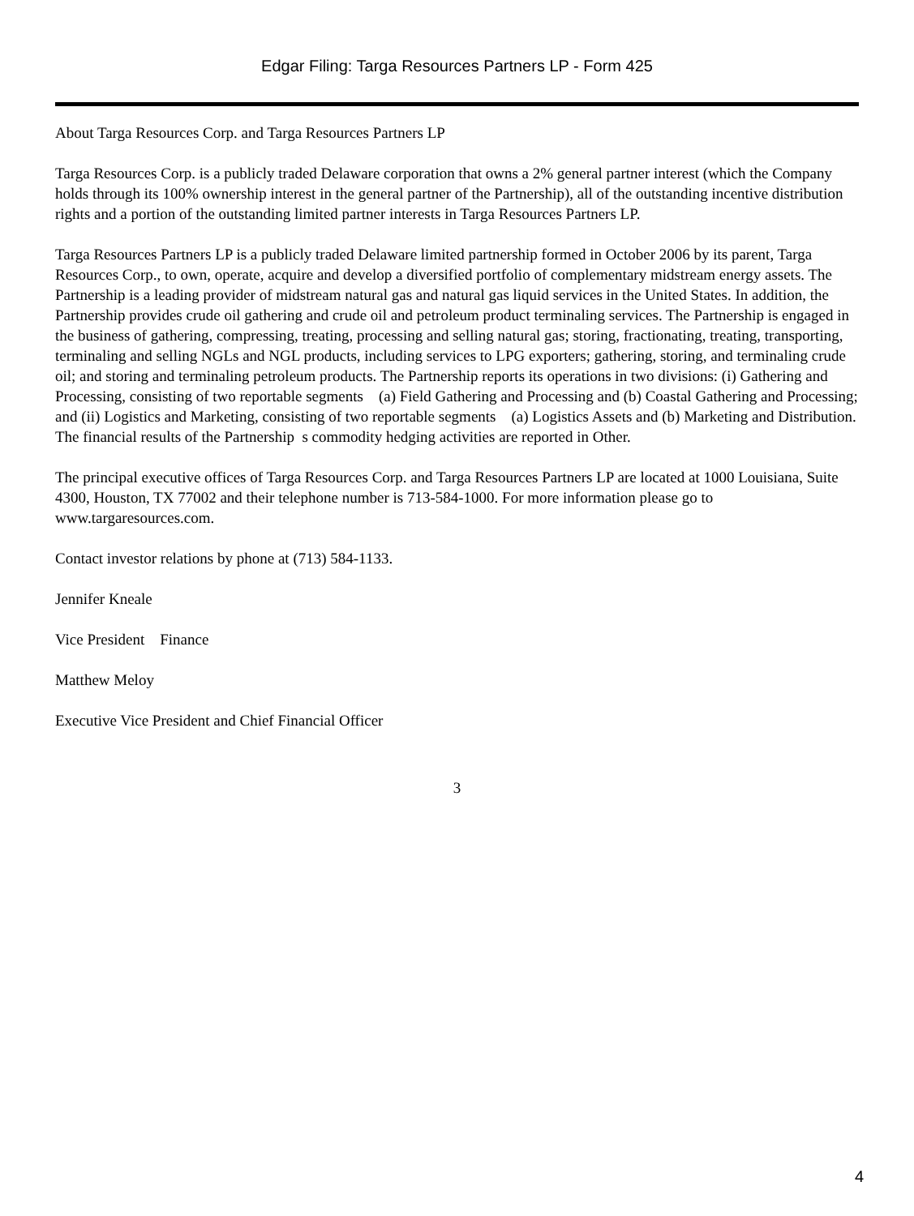Edgar Filing: Targa Resources Partners LP - Form 425
About Targa Resources Corp. and Targa Resources Partners LP
Targa Resources Corp. is a publicly traded Delaware corporation that owns a 2% general partner interest (which the Company holds through its 100% ownership interest in the general partner of the Partnership), all of the outstanding incentive distribution rights and a portion of the outstanding limited partner interests in Targa Resources Partners LP.
Targa Resources Partners LP is a publicly traded Delaware limited partnership formed in October 2006 by its parent, Targa Resources Corp., to own, operate, acquire and develop a diversified portfolio of complementary midstream energy assets. The Partnership is a leading provider of midstream natural gas and natural gas liquid services in the United States. In addition, the Partnership provides crude oil gathering and crude oil and petroleum product terminaling services. The Partnership is engaged in the business of gathering, compressing, treating, processing and selling natural gas; storing, fractionating, treating, transporting, terminaling and selling NGLs and NGL products, including services to LPG exporters; gathering, storing, and terminaling crude oil; and storing and terminaling petroleum products. The Partnership reports its operations in two divisions: (i) Gathering and Processing, consisting of two reportable segments (a) Field Gathering and Processing and (b) Coastal Gathering and Processing; and (ii) Logistics and Marketing, consisting of two reportable segments (a) Logistics Assets and (b) Marketing and Distribution. The financial results of the Partnership s commodity hedging activities are reported in Other.
The principal executive offices of Targa Resources Corp. and Targa Resources Partners LP are located at 1000 Louisiana, Suite 4300, Houston, TX 77002 and their telephone number is 713-584-1000. For more information please go to www.targaresources.com.
Contact investor relations by phone at (713) 584-1133.
Jennifer Kneale
Vice President Finance
Matthew Meloy
Executive Vice President and Chief Financial Officer
3
4